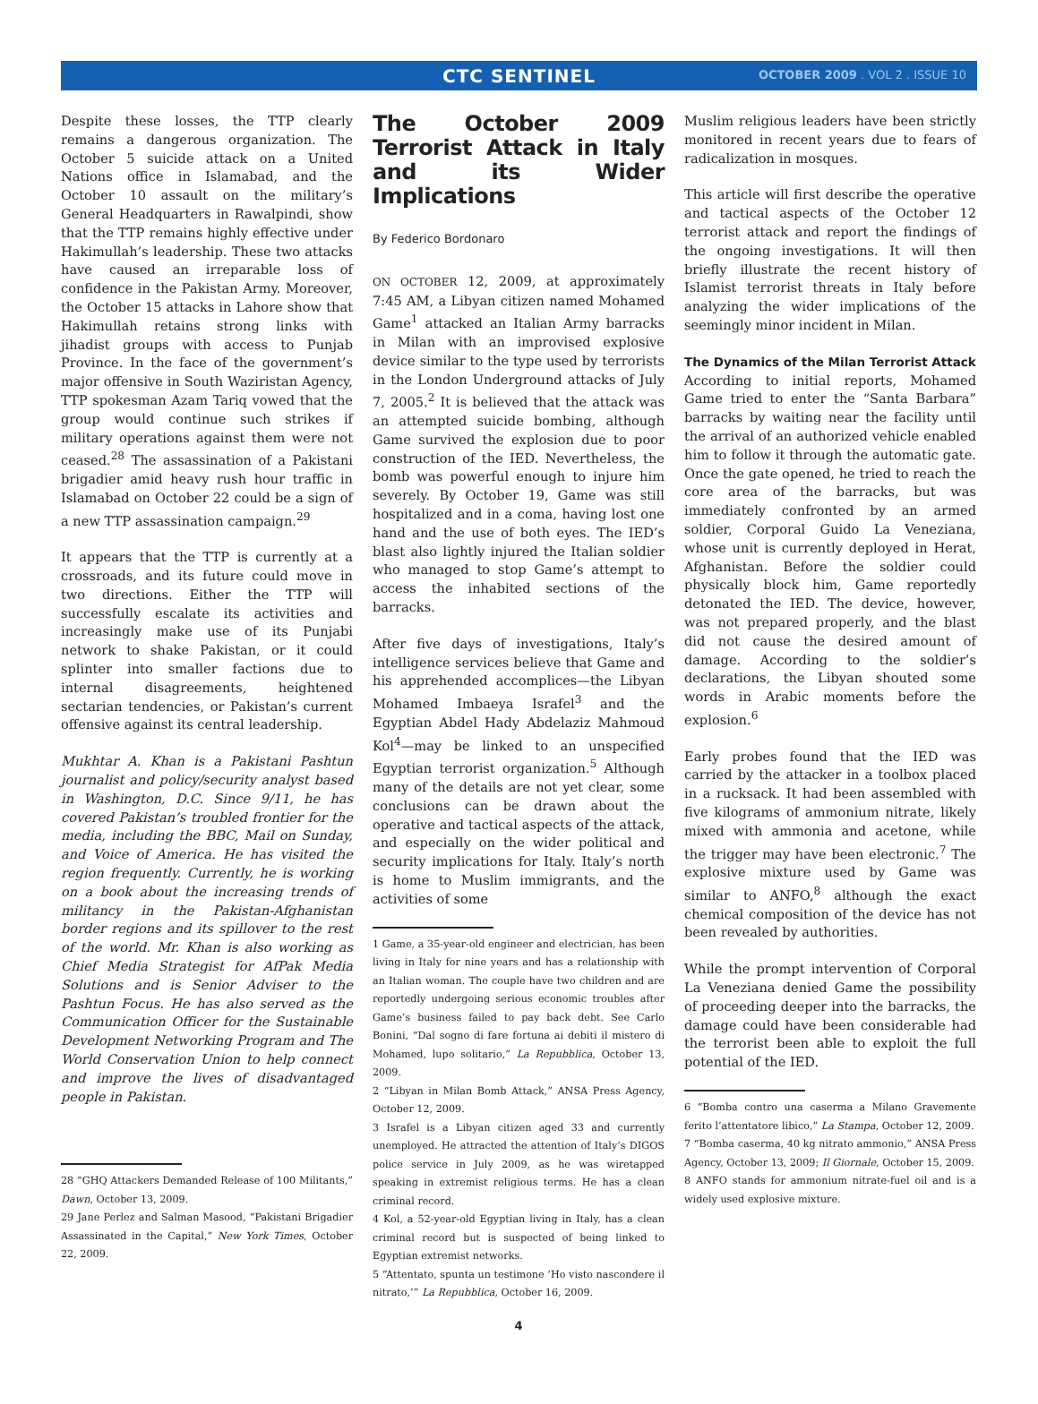CTC SENTINEL
OCTOBER 2009 . VOL 2 . ISSUE 10
Despite these losses, the TTP clearly remains a dangerous organization. The October 5 suicide attack on a United Nations office in Islamabad, and the October 10 assault on the military’s General Headquarters in Rawalpindi, show that the TTP remains highly effective under Hakimullah’s leadership. These two attacks have caused an irreparable loss of confidence in the Pakistan Army. Moreover, the October 15 attacks in Lahore show that Hakimullah retains strong links with jihadist groups with access to Punjab Province. In the face of the government’s major offensive in South Waziristan Agency, TTP spokesman Azam Tariq vowed that the group would continue such strikes if military operations against them were not ceased.<sup>28</sup> The assassination of a Pakistani brigadier amid heavy rush hour traffic in Islamabad on October 22 could be a sign of a new TTP assassination campaign.<sup>29</sup>
It appears that the TTP is currently at a crossroads, and its future could move in two directions. Either the TTP will successfully escalate its activities and increasingly make use of its Punjabi network to shake Pakistan, or it could splinter into smaller factions due to internal disagreements, heightened sectarian tendencies, or Pakistan’s current offensive against its central leadership.
Mukhtar A. Khan is a Pakistani Pashtun journalist and policy/security analyst based in Washington, D.C. Since 9/11, he has covered Pakistan’s troubled frontier for the media, including the BBC, Mail on Sunday, and Voice of America. He has visited the region frequently. Currently, he is working on a book about the increasing trends of militancy in the Pakistan-Afghanistan border regions and its spillover to the rest of the world. Mr. Khan is also working as Chief Media Strategist for AfPak Media Solutions and is Senior Adviser to the Pashtun Focus. He has also served as the Communication Officer for the Sustainable Development Networking Program and The World Conservation Union to help connect and improve the lives of disadvantaged people in Pakistan.
28 “GHQ Attackers Demanded Release of 100 Militants,” Dawn, October 13, 2009.
29 Jane Perlez and Salman Masood, “Pakistani Brigadier Assassinated in the Capital,” New York Times, October 22, 2009.
The October 2009 Terrorist Attack in Italy and its Wider Implications
By Federico Bordonaro
ON OCTOBER 12, 2009, at approximately 7:45 AM, a Libyan citizen named Mohamed Game<sup>1</sup> attacked an Italian Army barracks in Milan with an improvised explosive device similar to the type used by terrorists in the London Underground attacks of July 7, 2005.<sup>2</sup> It is believed that the attack was an attempted suicide bombing, although Game survived the explosion due to poor construction of the IED. Nevertheless, the bomb was powerful enough to injure him severely. By October 19, Game was still hospitalized and in a coma, having lost one hand and the use of both eyes. The IED’s blast also lightly injured the Italian soldier who managed to stop Game’s attempt to access the inhabited sections of the barracks.
After five days of investigations, Italy’s intelligence services believe that Game and his apprehended accomplices—the Libyan Mohamed Imbaeya Israfel<sup>3</sup> and the Egyptian Abdel Hady Abdelaziz Mahmoud Kol<sup>4</sup>—may be linked to an unspecified Egyptian terrorist organization.<sup>5</sup> Although many of the details are not yet clear, some conclusions can be drawn about the operative and tactical aspects of the attack, and especially on the wider political and security implications for Italy. Italy’s north is home to Muslim immigrants, and the activities of some
1 Game, a 35-year-old engineer and electrician, has been living in Italy for nine years and has a relationship with an Italian woman. The couple have two children and are reportedly undergoing serious economic troubles after Game’s business failed to pay back debt. See Carlo Bonini, “Dal sogno di fare fortuna ai debiti il mistero di Mohamed, lupo solitario,” La Repubblica, October 13, 2009.
2 “Libyan in Milan Bomb Attack,” ANSA Press Agency, October 12, 2009.
3 Israfel is a Libyan citizen aged 33 and currently unemployed. He attracted the attention of Italy’s DIGOS police service in July 2009, as he was wiretapped speaking in extremist religious terms. He has a clean criminal record.
4 Kol, a 52-year-old Egyptian living in Italy, has a clean criminal record but is suspected of being linked to Egyptian extremist networks.
5 “Attentato, spunta un testimone ‘Ho visto nascondere il nitrato,’” La Repubblica, October 16, 2009.
4
Muslim religious leaders have been strictly monitored in recent years due to fears of radicalization in mosques.
This article will first describe the operative and tactical aspects of the October 12 terrorist attack and report the findings of the ongoing investigations. It will then briefly illustrate the recent history of Islamist terrorist threats in Italy before analyzing the wider implications of the seemingly minor incident in Milan.
The Dynamics of the Milan Terrorist Attack
According to initial reports, Mohamed Game tried to enter the “Santa Barbara” barracks by waiting near the facility until the arrival of an authorized vehicle enabled him to follow it through the automatic gate. Once the gate opened, he tried to reach the core area of the barracks, but was immediately confronted by an armed soldier, Corporal Guido La Veneziana, whose unit is currently deployed in Herat, Afghanistan. Before the soldier could physically block him, Game reportedly detonated the IED. The device, however, was not prepared properly, and the blast did not cause the desired amount of damage. According to the soldier’s declarations, the Libyan shouted some words in Arabic moments before the explosion.<sup>6</sup>
Early probes found that the IED was carried by the attacker in a toolbox placed in a rucksack. It had been assembled with five kilograms of ammonium nitrate, likely mixed with ammonia and acetone, while the trigger may have been electronic.<sup>7</sup> The explosive mixture used by Game was similar to ANFO,<sup>8</sup> although the exact chemical composition of the device has not been revealed by authorities.
While the prompt intervention of Corporal La Veneziana denied Game the possibility of proceeding deeper into the barracks, the damage could have been considerable had the terrorist been able to exploit the full potential of the IED.
6 “Bomba contro una caserma a Milano Gravemente ferito l’attentatore libico,” La Stampa, October 12, 2009.
7 “Bomba caserma, 40 kg nitrato ammonio,” ANSA Press Agency, October 13, 2009; Il Giornale, October 15, 2009.
8 ANFO stands for ammonium nitrate-fuel oil and is a widely used explosive mixture.